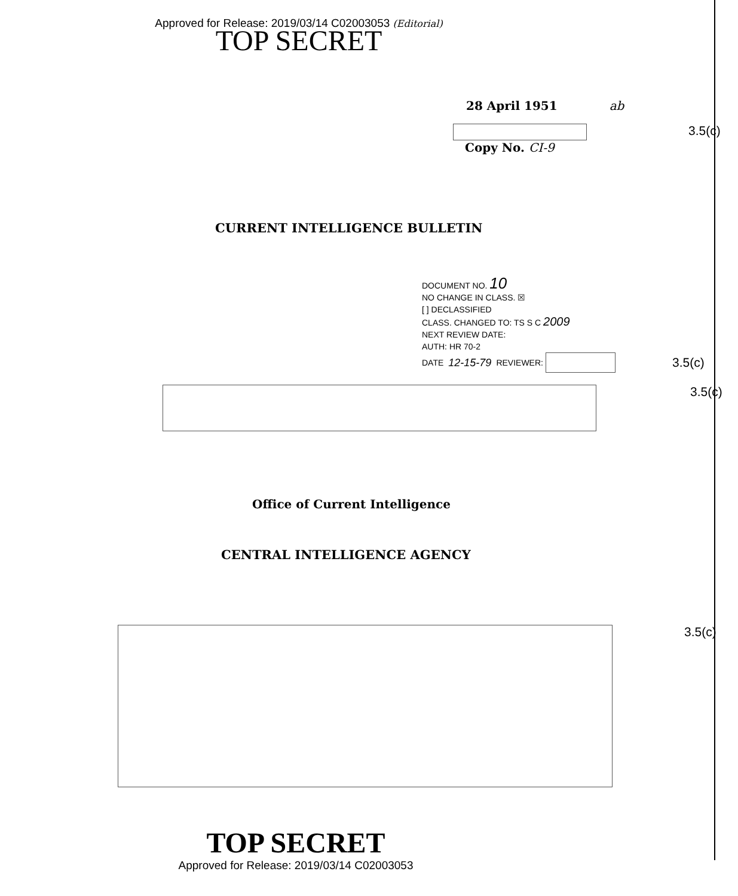Approved for Release: 2019/03/14 C02003053 (Editorial)
TOP SECRET
28 April 1951 ab
3.5(c)
Copy No. CI-9
CURRENT INTELLIGENCE BULLETIN
DOCUMENT NO. 10
NO CHANGE IN CLASS. ☒
[ ] DECLASSIFIED
CLASS. CHANGED TO: TS S C 2009
NEXT REVIEW DATE:
AUTH: HR 70-2
DATE 12-15-79 REVIEWER: 3.5(c)
3.5(c)
Office of Current Intelligence
CENTRAL INTELLIGENCE AGENCY
3.5(c)
TOP SECRET
Approved for Release: 2019/03/14 C02003053